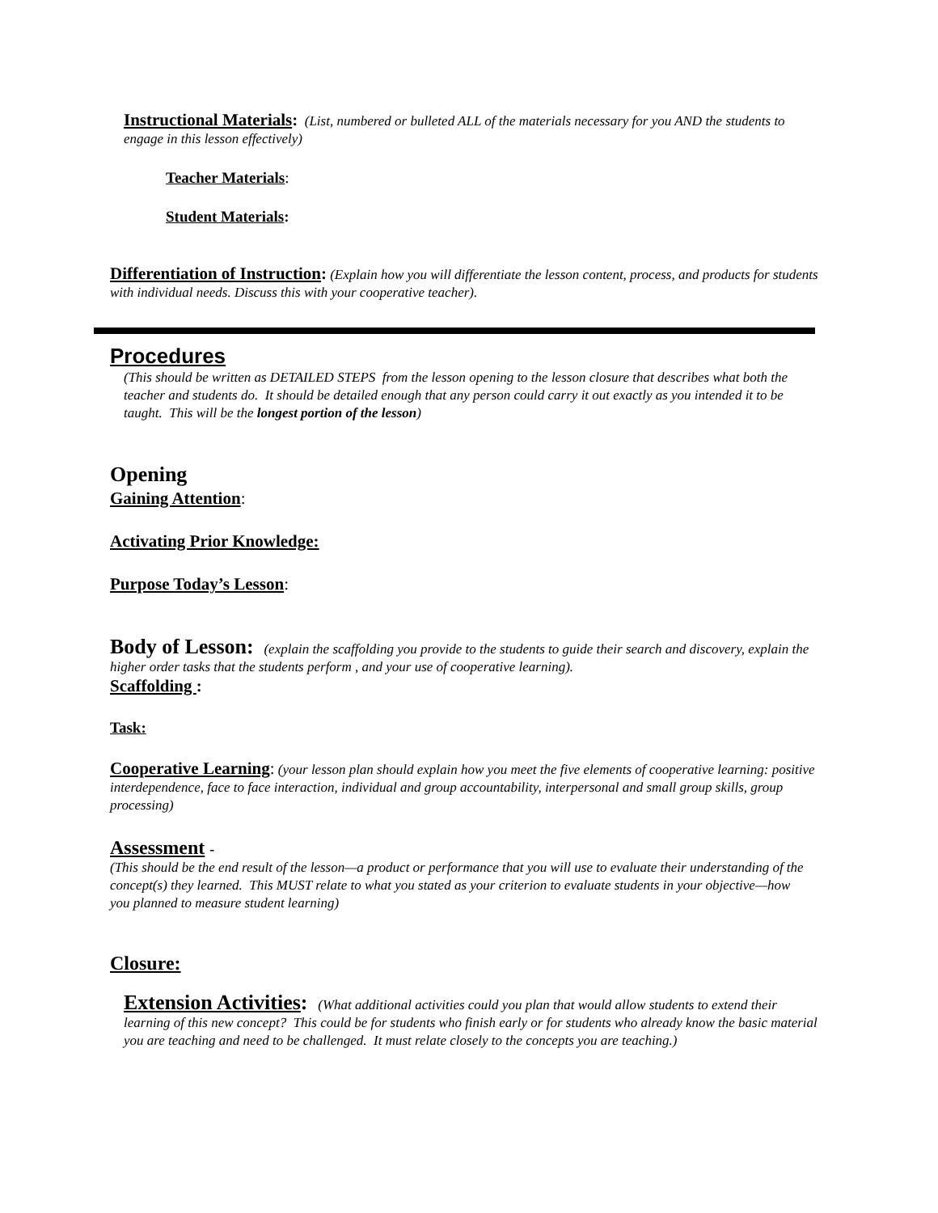Instructional Materials: (List, numbered or bulleted ALL of the materials necessary for you AND the students to engage in this lesson effectively)
Teacher Materials:
Student Materials:
Differentiation of Instruction: (Explain how you will differentiate the lesson content, process, and products for students with individual needs. Discuss this with your cooperative teacher).
Procedures
(This should be written as DETAILED STEPS from the lesson opening to the lesson closure that describes what both the teacher and students do. It should be detailed enough that any person could carry it out exactly as you intended it to be taught. This will be the longest portion of the lesson)
Opening
Gaining Attention:
Activating Prior Knowledge:
Purpose Today’s Lesson:
Body of Lesson: (explain the scaffolding you provide to the students to guide their search and discovery, explain the higher order tasks that the students perform , and your use of cooperative learning).
Scaffolding :
Task:
Cooperative Learning: (your lesson plan should explain how you meet the five elements of cooperative learning: positive interdependence, face to face interaction, individual and group accountability, interpersonal and small group skills, group processing)
Assessment -
(This should be the end result of the lesson—a product or performance that you will use to evaluate their understanding of the concept(s) they learned. This MUST relate to what you stated as your criterion to evaluate students in your objective—how you planned to measure student learning)
Closure:
Extension Activities: (What additional activities could you plan that would allow students to extend their learning of this new concept? This could be for students who finish early or for students who already know the basic material you are teaching and need to be challenged. It must relate closely to the concepts you are teaching.)